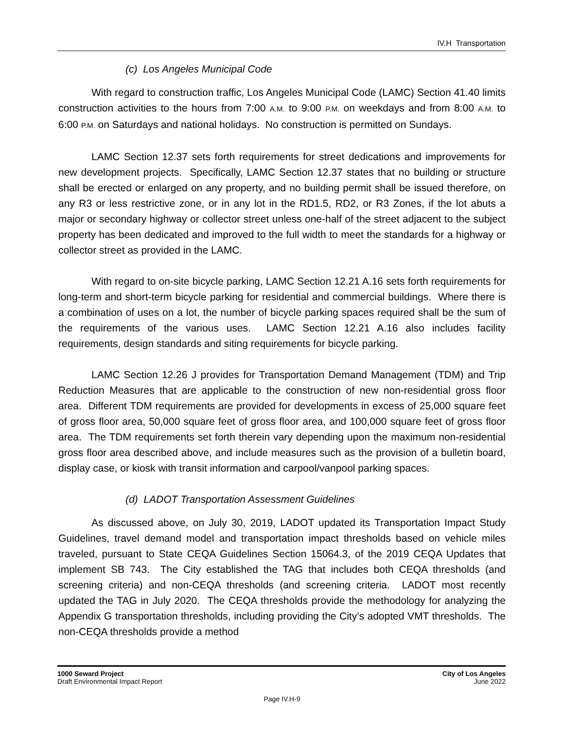IV.H Transportation
(c) Los Angeles Municipal Code
With regard to construction traffic, Los Angeles Municipal Code (LAMC) Section 41.40 limits construction activities to the hours from 7:00 A.M. to 9:00 P.M. on weekdays and from 8:00 A.M. to 6:00 P.M. on Saturdays and national holidays. No construction is permitted on Sundays.
LAMC Section 12.37 sets forth requirements for street dedications and improvements for new development projects. Specifically, LAMC Section 12.37 states that no building or structure shall be erected or enlarged on any property, and no building permit shall be issued therefore, on any R3 or less restrictive zone, or in any lot in the RD1.5, RD2, or R3 Zones, if the lot abuts a major or secondary highway or collector street unless one-half of the street adjacent to the subject property has been dedicated and improved to the full width to meet the standards for a highway or collector street as provided in the LAMC.
With regard to on-site bicycle parking, LAMC Section 12.21 A.16 sets forth requirements for long-term and short-term bicycle parking for residential and commercial buildings. Where there is a combination of uses on a lot, the number of bicycle parking spaces required shall be the sum of the requirements of the various uses. LAMC Section 12.21 A.16 also includes facility requirements, design standards and siting requirements for bicycle parking.
LAMC Section 12.26 J provides for Transportation Demand Management (TDM) and Trip Reduction Measures that are applicable to the construction of new non-residential gross floor area. Different TDM requirements are provided for developments in excess of 25,000 square feet of gross floor area, 50,000 square feet of gross floor area, and 100,000 square feet of gross floor area. The TDM requirements set forth therein vary depending upon the maximum non-residential gross floor area described above, and include measures such as the provision of a bulletin board, display case, or kiosk with transit information and carpool/vanpool parking spaces.
(d) LADOT Transportation Assessment Guidelines
As discussed above, on July 30, 2019, LADOT updated its Transportation Impact Study Guidelines, travel demand model and transportation impact thresholds based on vehicle miles traveled, pursuant to State CEQA Guidelines Section 15064.3, of the 2019 CEQA Updates that implement SB 743. The City established the TAG that includes both CEQA thresholds (and screening criteria) and non-CEQA thresholds (and screening criteria. LADOT most recently updated the TAG in July 2020. The CEQA thresholds provide the methodology for analyzing the Appendix G transportation thresholds, including providing the City’s adopted VMT thresholds. The non-CEQA thresholds provide a method
1000 Seward Project
Draft Environmental Impact Report
City of Los Angeles
June 2022
Page IV.H-9